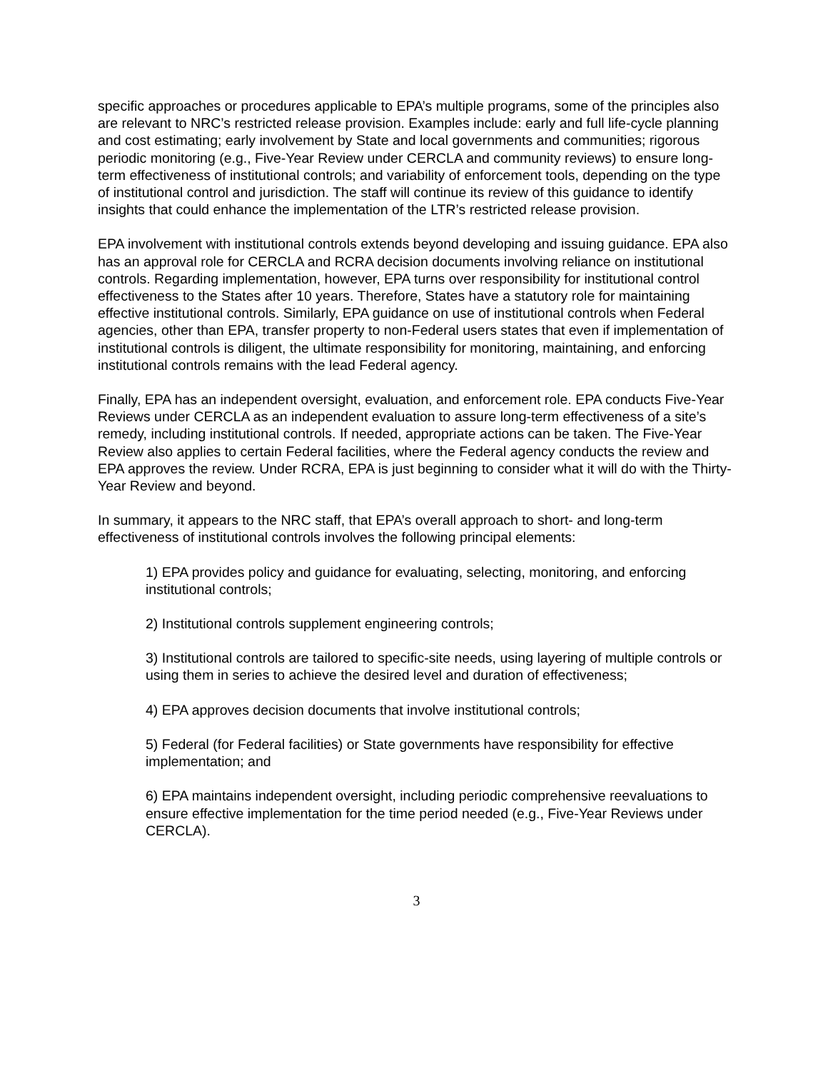specific approaches or procedures applicable to EPA’s multiple programs, some of the principles also are relevant to NRC’s restricted release provision. Examples include: early and full life-cycle planning and cost estimating; early involvement by State and local governments and communities; rigorous periodic monitoring (e.g., Five-Year Review under CERCLA and community reviews) to ensure long-term effectiveness of institutional controls; and variability of enforcement tools, depending on the type of institutional control and jurisdiction. The staff will continue its review of this guidance to identify insights that could enhance the implementation of the LTR’s restricted release provision.
EPA involvement with institutional controls extends beyond developing and issuing guidance. EPA also has an approval role for CERCLA and RCRA decision documents involving reliance on institutional controls. Regarding implementation, however, EPA turns over responsibility for institutional control effectiveness to the States after 10 years. Therefore, States have a statutory role for maintaining effective institutional controls. Similarly, EPA guidance on use of institutional controls when Federal agencies, other than EPA, transfer property to non-Federal users states that even if implementation of institutional controls is diligent, the ultimate responsibility for monitoring, maintaining, and enforcing institutional controls remains with the lead Federal agency.
Finally, EPA has an independent oversight, evaluation, and enforcement role. EPA conducts Five-Year Reviews under CERCLA as an independent evaluation to assure long-term effectiveness of a site’s remedy, including institutional controls. If needed, appropriate actions can be taken. The Five-Year Review also applies to certain Federal facilities, where the Federal agency conducts the review and EPA approves the review. Under RCRA, EPA is just beginning to consider what it will do with the Thirty-Year Review and beyond.
In summary, it appears to the NRC staff, that EPA’s overall approach to short- and long-term effectiveness of institutional controls involves the following principal elements:
1) EPA provides policy and guidance for evaluating, selecting, monitoring, and enforcing institutional controls;
2) Institutional controls supplement engineering controls;
3) Institutional controls are tailored to specific-site needs, using layering of multiple controls or using them in series to achieve the desired level and duration of effectiveness;
4) EPA approves decision documents that involve institutional controls;
5) Federal (for Federal facilities) or State governments have responsibility for effective implementation; and
6) EPA maintains independent oversight, including periodic comprehensive reevaluations to ensure effective implementation for the time period needed (e.g., Five-Year Reviews under CERCLA).
3